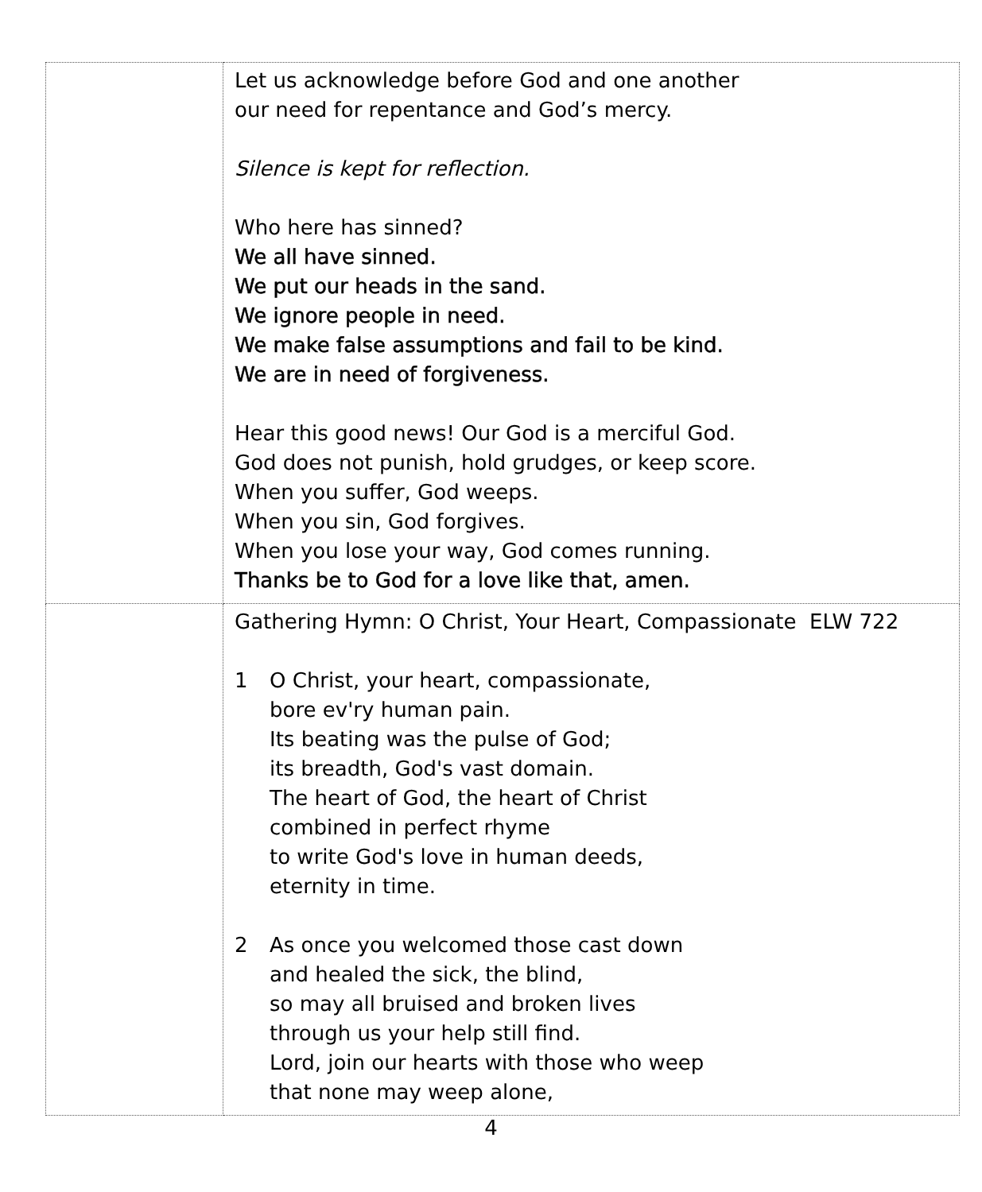| | Let us acknowledge before God and one another our need for repentance and God’s mercy. Silence is kept for reflection. Who here has sinned? We all have sinned. We put our heads in the sand. We ignore people in need. We make false assumptions and fail to be kind. We are in need of forgiveness. Hear this good news! Our God is a merciful God. God does not punish, hold grudges, or keep score. When you suffer, God weeps. When you sin, God forgives. When you lose your way, God comes running. Thanks be to God for a love like that, amen. |
| | Gathering Hymn: O Christ, Your Heart, Compassionate ELW 722 1 O Christ, your heart, compassionate, bore ev'ry human pain. Its beating was the pulse of God; its breadth, God's vast domain. The heart of God, the heart of Christ combined in perfect rhyme to write God's love in human deeds, eternity in time. 2 As once you welcomed those cast down and healed the sick, the blind, so may all bruised and broken lives through us your help still find. Lord, join our hearts with those who weep that none may weep alone, |
4